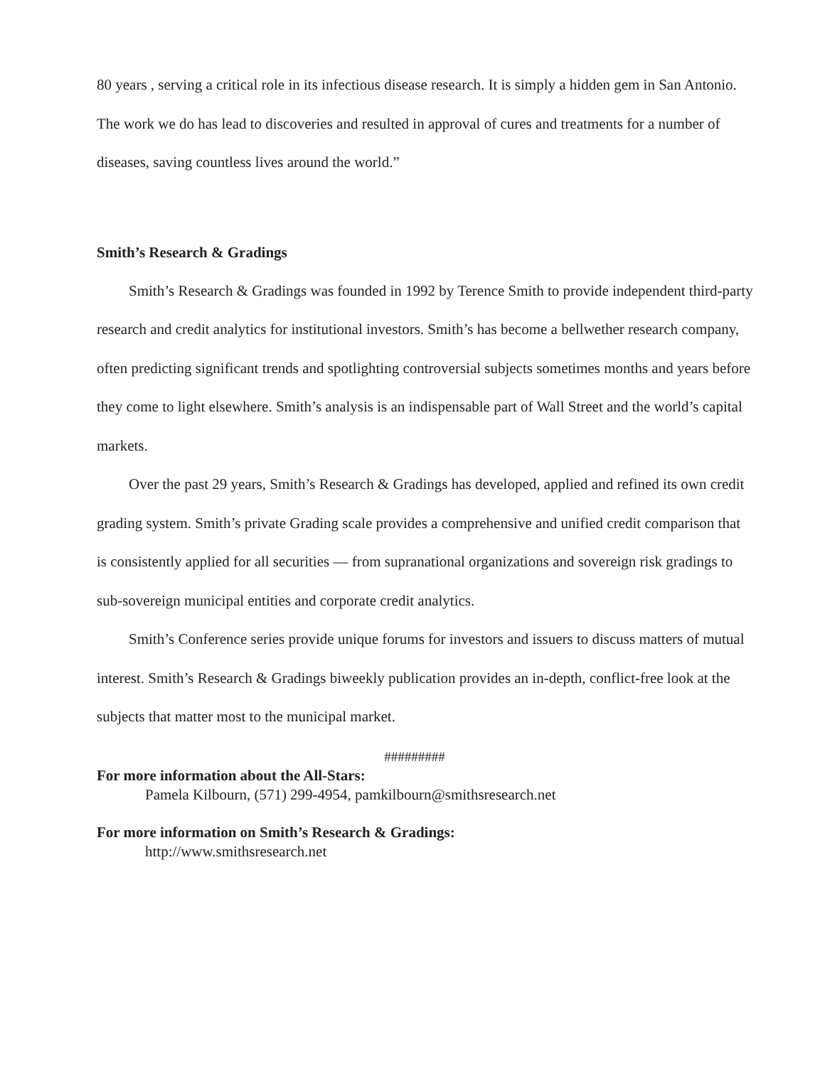80 years , serving a critical role in its infectious disease research. It is simply a hidden gem in San Antonio. The work we do has lead to discoveries and resulted in approval of cures and treatments for a number of diseases, saving countless lives around the world.”
Smith’s Research & Gradings
Smith’s Research & Gradings was founded in 1992 by Terence Smith to provide independent third-party research and credit analytics for institutional investors. Smith’s has become a bellwether research company, often predicting significant trends and spotlighting controversial subjects sometimes months and years before they come to light elsewhere. Smith’s analysis is an indispensable part of Wall Street and the world’s capital markets.
Over the past 29 years, Smith’s Research & Gradings has developed, applied and refined its own credit grading system. Smith’s private Grading scale provides a comprehensive and unified credit comparison that is consistently applied for all securities — from supranational organizations and sovereign risk gradings to sub-sovereign municipal entities and corporate credit analytics.
Smith’s Conference series provide unique forums for investors and issuers to discuss matters of mutual interest. Smith’s Research & Gradings biweekly publication provides an in-depth, conflict-free look at the subjects that matter most to the municipal market.
#########
For more information about the All-Stars:
Pamela Kilbourn, (571) 299-4954, pamkilbourn@smithsresearch.net
For more information on Smith’s Research & Gradings:
http://www.smithsresearch.net